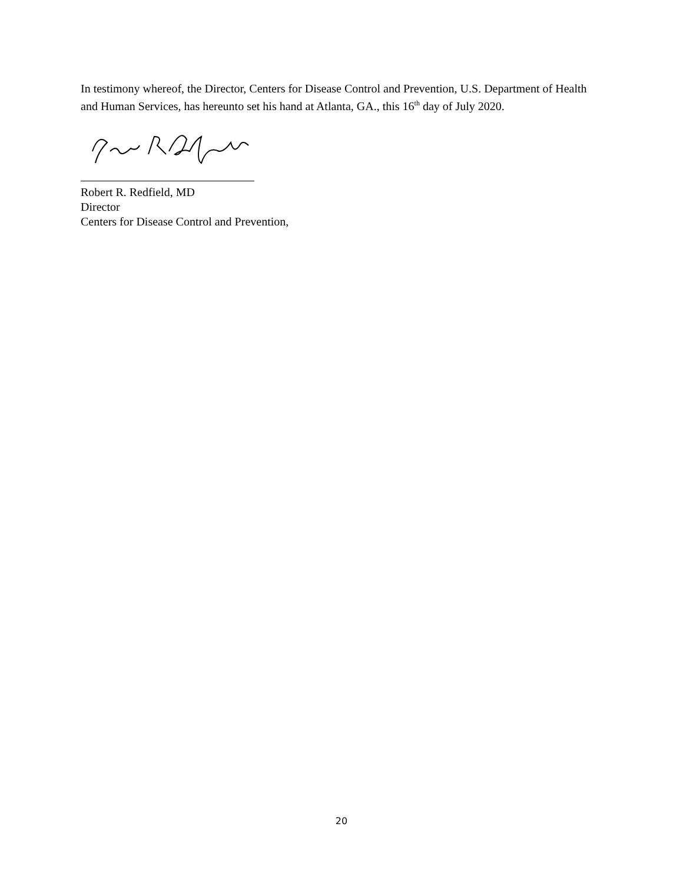In testimony whereof, the Director, Centers for Disease Control and Prevention, U.S. Department of Health and Human Services, has hereunto set his hand at Atlanta, GA., this 16<sup>th</sup> day of July 2020.
Robert R. Redfield, MD
Director
Centers for Disease Control and Prevention,
20